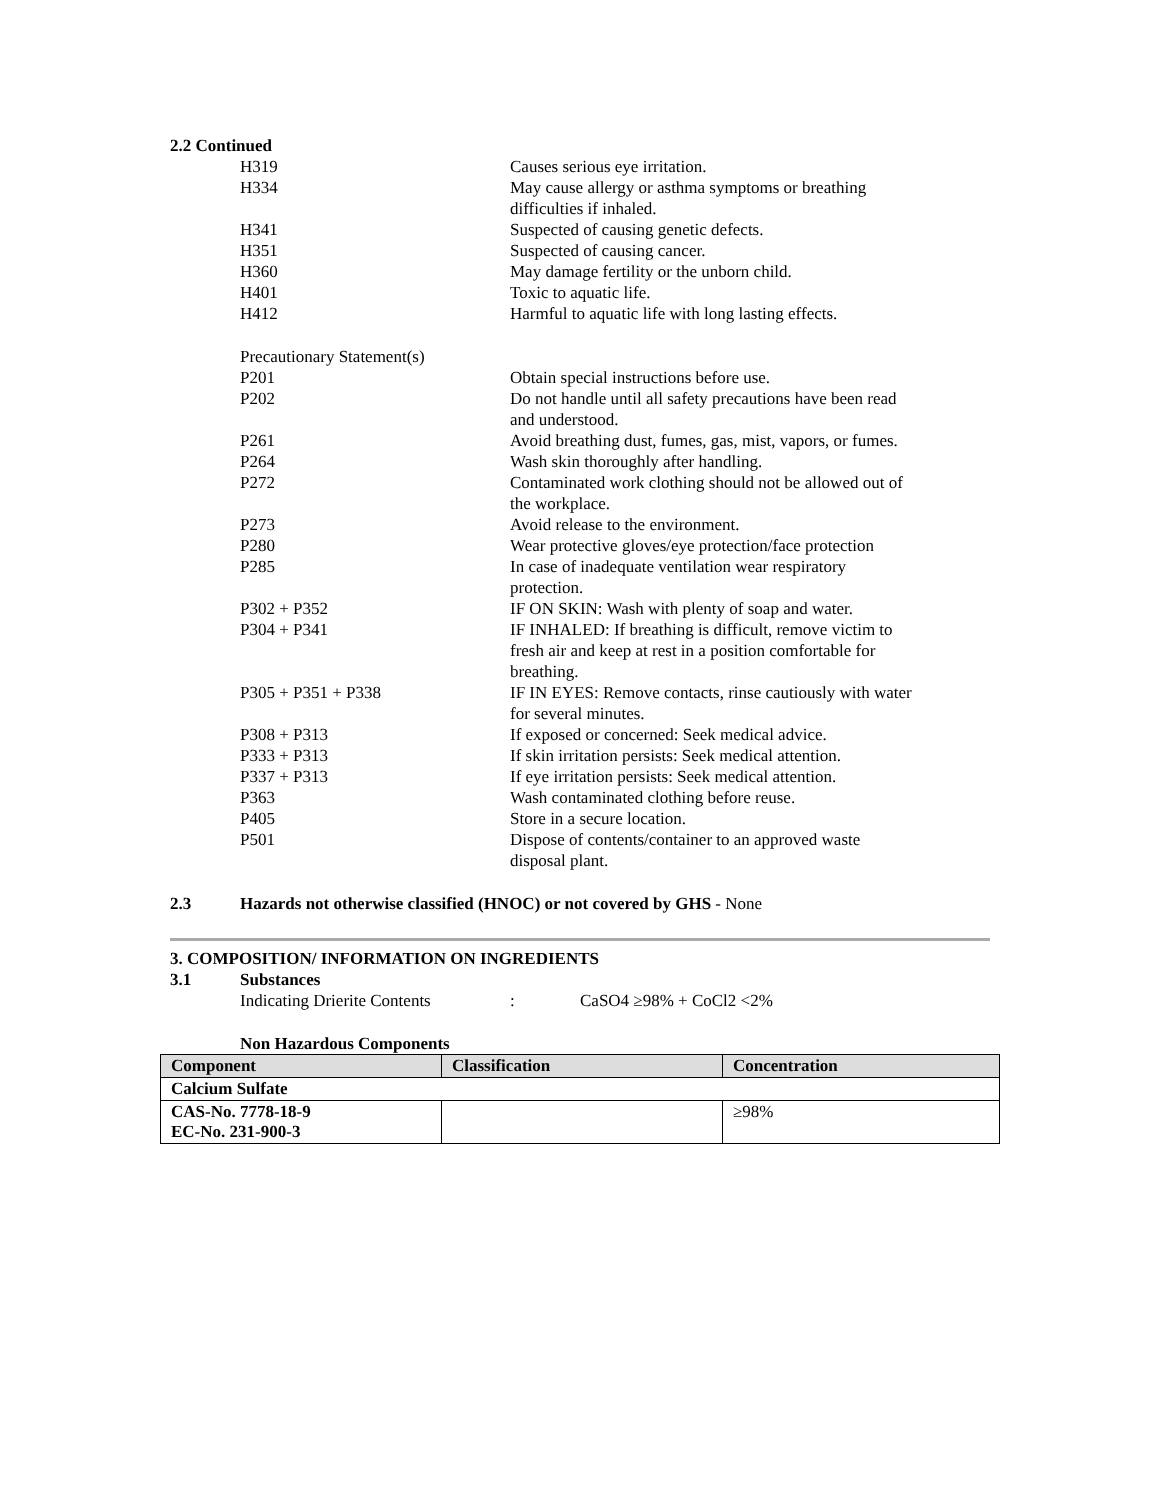2.2 Continued
H319 Causes serious eye irritation.
H334 May cause allergy or asthma symptoms or breathing difficulties if inhaled.
H341 Suspected of causing genetic defects.
H351 Suspected of causing cancer.
H360 May damage fertility or the unborn child.
H401 Toxic to aquatic life.
H412 Harmful to aquatic life with long lasting effects.
Precautionary Statement(s)
P201 Obtain special instructions before use.
P202 Do not handle until all safety precautions have been read and understood.
P261 Avoid breathing dust, fumes, gas, mist, vapors, or fumes.
P264 Wash skin thoroughly after handling.
P272 Contaminated work clothing should not be allowed out of the workplace.
P273 Avoid release to the environment.
P280 Wear protective gloves/eye protection/face protection
P285 In case of inadequate ventilation wear respiratory protection.
P302 + P352 IF ON SKIN: Wash with plenty of soap and water.
P304 + P341 IF INHALED: If breathing is difficult, remove victim to fresh air and keep at rest in a position comfortable for breathing.
P305 + P351 + P338 IF IN EYES: Remove contacts, rinse cautiously with water for several minutes.
P308 + P313 If exposed or concerned: Seek medical advice.
P333 + P313 If skin irritation persists: Seek medical attention.
P337 + P313 If eye irritation persists: Seek medical attention.
P363 Wash contaminated clothing before reuse.
P405 Store in a secure location.
P501 Dispose of contents/container to an approved waste disposal plant.
2.3 Hazards not otherwise classified (HNOC) or not covered by GHS - None
3. COMPOSITION/ INFORMATION ON INGREDIENTS
3.1 Substances
Indicating Drierite Contents : CaSO4 ≥98% + CoCl2 <2%
Non Hazardous Components
| Component | Classification | Concentration |
| --- | --- | --- |
| Calcium Sulfate | | |
| CAS-No. 7778-18-9 EC-No. 231-900-3 | | ≥98% |